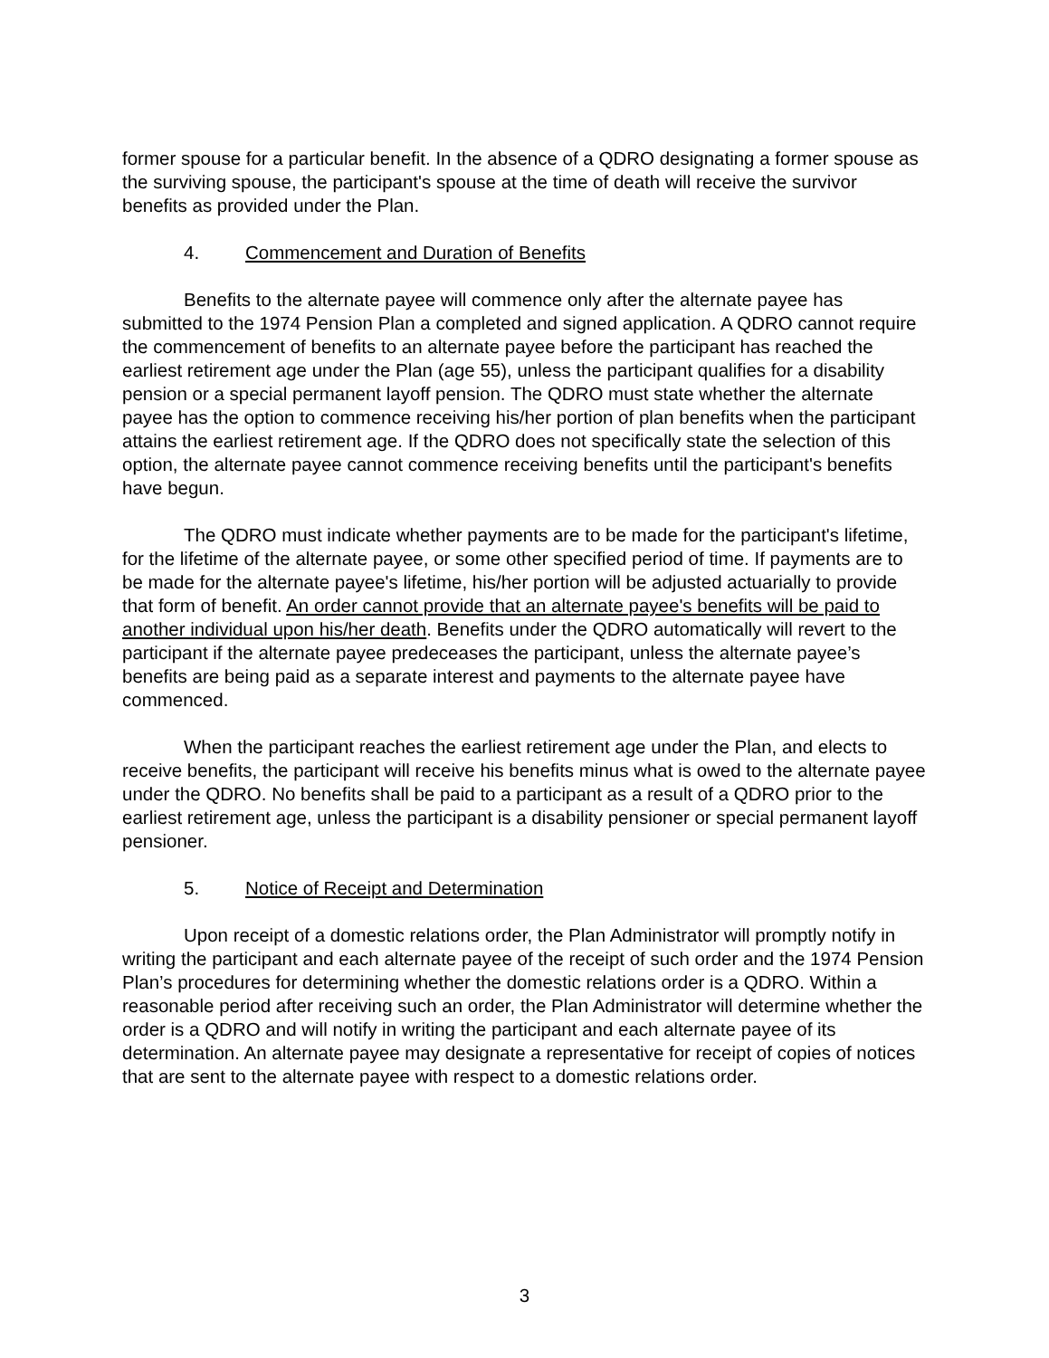former spouse for a particular benefit. In the absence of a QDRO designating a former spouse as the surviving spouse, the participant's spouse at the time of death will receive the survivor benefits as provided under the Plan.
4. Commencement and Duration of Benefits
Benefits to the alternate payee will commence only after the alternate payee has submitted to the 1974 Pension Plan a completed and signed application. A QDRO cannot require the commencement of benefits to an alternate payee before the participant has reached the earliest retirement age under the Plan (age 55), unless the participant qualifies for a disability pension or a special permanent layoff pension. The QDRO must state whether the alternate payee has the option to commence receiving his/her portion of plan benefits when the participant attains the earliest retirement age. If the QDRO does not specifically state the selection of this option, the alternate payee cannot commence receiving benefits until the participant's benefits have begun.
The QDRO must indicate whether payments are to be made for the participant's lifetime, for the lifetime of the alternate payee, or some other specified period of time. If payments are to be made for the alternate payee's lifetime, his/her portion will be adjusted actuarially to provide that form of benefit. An order cannot provide that an alternate payee's benefits will be paid to another individual upon his/her death. Benefits under the QDRO automatically will revert to the participant if the alternate payee predeceases the participant, unless the alternate payee’s benefits are being paid as a separate interest and payments to the alternate payee have commenced.
When the participant reaches the earliest retirement age under the Plan, and elects to receive benefits, the participant will receive his benefits minus what is owed to the alternate payee under the QDRO. No benefits shall be paid to a participant as a result of a QDRO prior to the earliest retirement age, unless the participant is a disability pensioner or special permanent layoff pensioner.
5. Notice of Receipt and Determination
Upon receipt of a domestic relations order, the Plan Administrator will promptly notify in writing the participant and each alternate payee of the receipt of such order and the 1974 Pension Plan’s procedures for determining whether the domestic relations order is a QDRO. Within a reasonable period after receiving such an order, the Plan Administrator will determine whether the order is a QDRO and will notify in writing the participant and each alternate payee of its determination. An alternate payee may designate a representative for receipt of copies of notices that are sent to the alternate payee with respect to a domestic relations order.
3